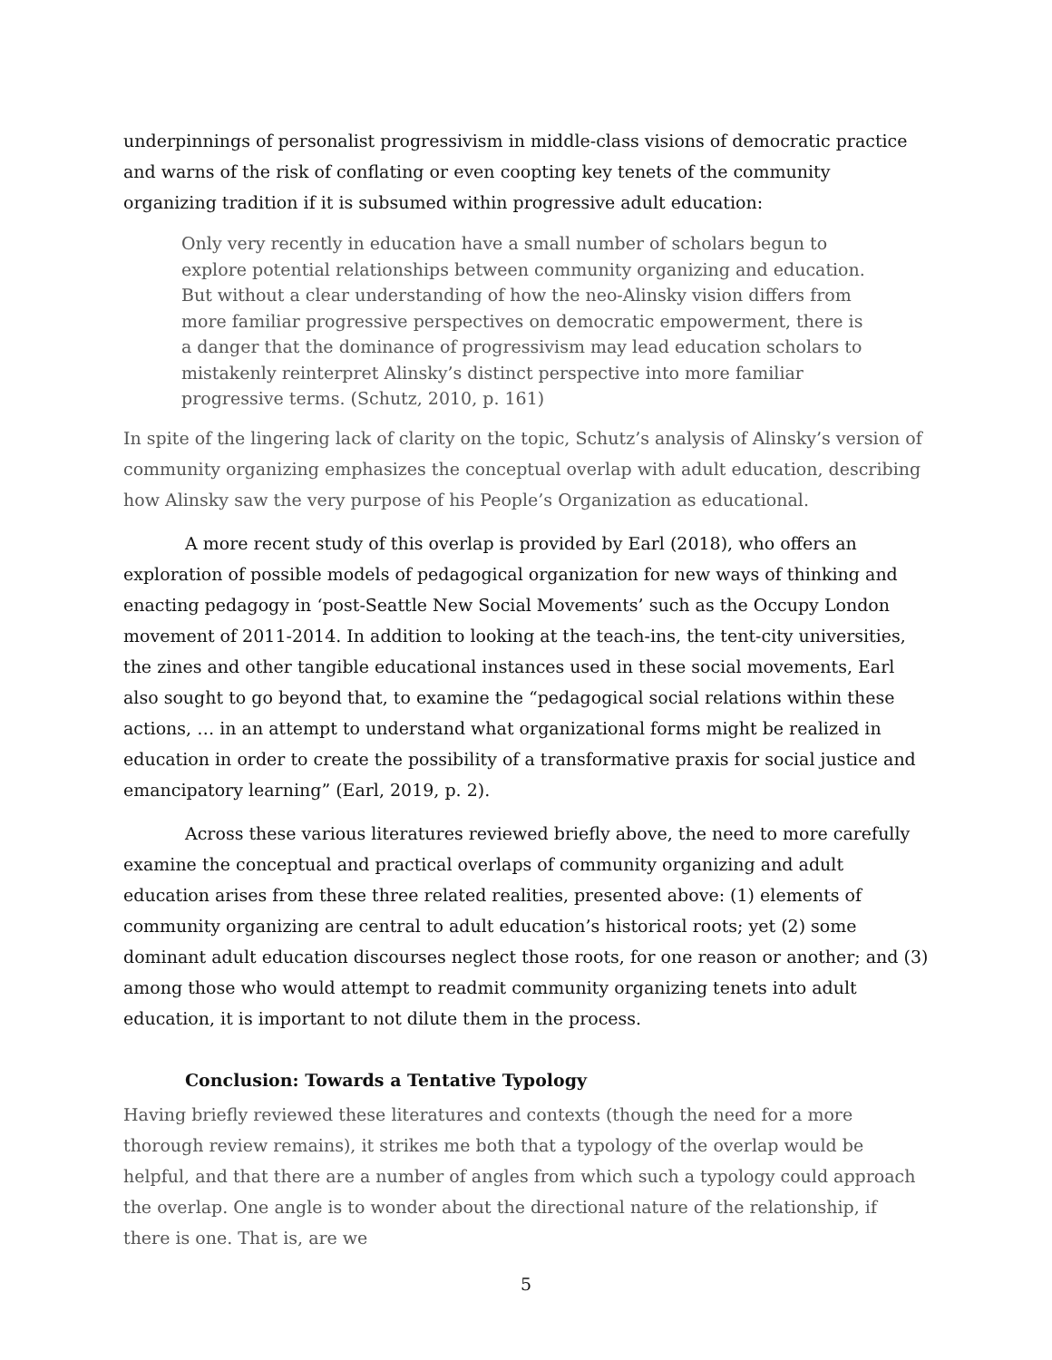underpinnings of personalist progressivism in middle-class visions of democratic practice and warns of the risk of conflating or even coopting key tenets of the community organizing tradition if it is subsumed within progressive adult education:
Only very recently in education have a small number of scholars begun to explore potential relationships between community organizing and education. But without a clear understanding of how the neo-Alinsky vision differs from more familiar progressive perspectives on democratic empowerment, there is a danger that the dominance of progressivism may lead education scholars to mistakenly reinterpret Alinsky’s distinct perspective into more familiar progressive terms. (Schutz, 2010, p. 161)
In spite of the lingering lack of clarity on the topic, Schutz’s analysis of Alinsky’s version of community organizing emphasizes the conceptual overlap with adult education, describing how Alinsky saw the very purpose of his People’s Organization as educational.
A more recent study of this overlap is provided by Earl (2018), who offers an exploration of possible models of pedagogical organization for new ways of thinking and enacting pedagogy in ‘post-Seattle New Social Movements’ such as the Occupy London movement of 2011-2014. In addition to looking at the teach-ins, the tent-city universities, the zines and other tangible educational instances used in these social movements, Earl also sought to go beyond that, to examine the “pedagogical social relations within these actions, … in an attempt to understand what organizational forms might be realized in education in order to create the possibility of a transformative praxis for social justice and emancipatory learning” (Earl, 2019, p. 2).
Across these various literatures reviewed briefly above, the need to more carefully examine the conceptual and practical overlaps of community organizing and adult education arises from these three related realities, presented above: (1) elements of community organizing are central to adult education’s historical roots; yet (2) some dominant adult education discourses neglect those roots, for one reason or another; and (3) among those who would attempt to readmit community organizing tenets into adult education, it is important to not dilute them in the process.
Conclusion: Towards a Tentative Typology
Having briefly reviewed these literatures and contexts (though the need for a more thorough review remains), it strikes me both that a typology of the overlap would be helpful, and that there are a number of angles from which such a typology could approach the overlap. One angle is to wonder about the directional nature of the relationship, if there is one. That is, are we
5